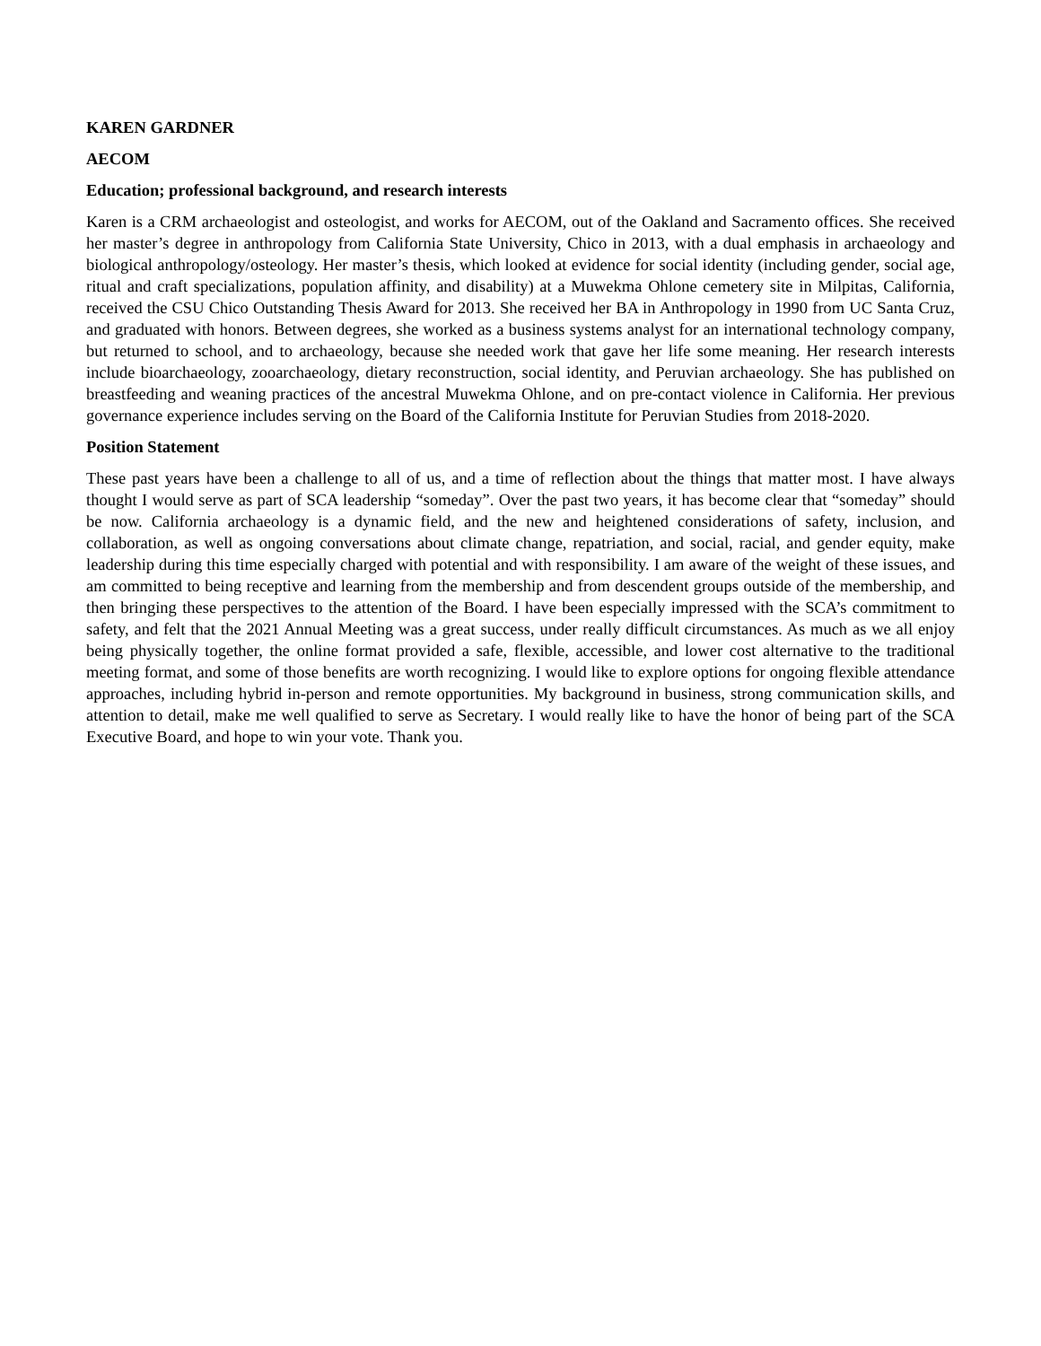KAREN GARDNER
AECOM
Education; professional background, and research interests
Karen is a CRM archaeologist and osteologist, and works for AECOM, out of the Oakland and Sacramento offices. She received her master’s degree in anthropology from California State University, Chico in 2013, with a dual emphasis in archaeology and biological anthropology/osteology. Her master’s thesis, which looked at evidence for social identity (including gender, social age, ritual and craft specializations, population affinity, and disability) at a Muwekma Ohlone cemetery site in Milpitas, California, received the CSU Chico Outstanding Thesis Award for 2013. She received her BA in Anthropology in 1990 from UC Santa Cruz, and graduated with honors. Between degrees, she worked as a business systems analyst for an international technology company, but returned to school, and to archaeology, because she needed work that gave her life some meaning. Her research interests include bioarchaeology, zooarchaeology, dietary reconstruction, social identity, and Peruvian archaeology. She has published on breastfeeding and weaning practices of the ancestral Muwekma Ohlone, and on pre-contact violence in California. Her previous governance experience includes serving on the Board of the California Institute for Peruvian Studies from 2018-2020.
Position Statement
These past years have been a challenge to all of us, and a time of reflection about the things that matter most. I have always thought I would serve as part of SCA leadership “someday”. Over the past two years, it has become clear that “someday” should be now. California archaeology is a dynamic field, and the new and heightened considerations of safety, inclusion, and collaboration, as well as ongoing conversations about climate change, repatriation, and social, racial, and gender equity, make leadership during this time especially charged with potential and with responsibility. I am aware of the weight of these issues, and am committed to being receptive and learning from the membership and from descendent groups outside of the membership, and then bringing these perspectives to the attention of the Board. I have been especially impressed with the SCA’s commitment to safety, and felt that the 2021 Annual Meeting was a great success, under really difficult circumstances. As much as we all enjoy being physically together, the online format provided a safe, flexible, accessible, and lower cost alternative to the traditional meeting format, and some of those benefits are worth recognizing. I would like to explore options for ongoing flexible attendance approaches, including hybrid in-person and remote opportunities. My background in business, strong communication skills, and attention to detail, make me well qualified to serve as Secretary. I would really like to have the honor of being part of the SCA Executive Board, and hope to win your vote. Thank you.